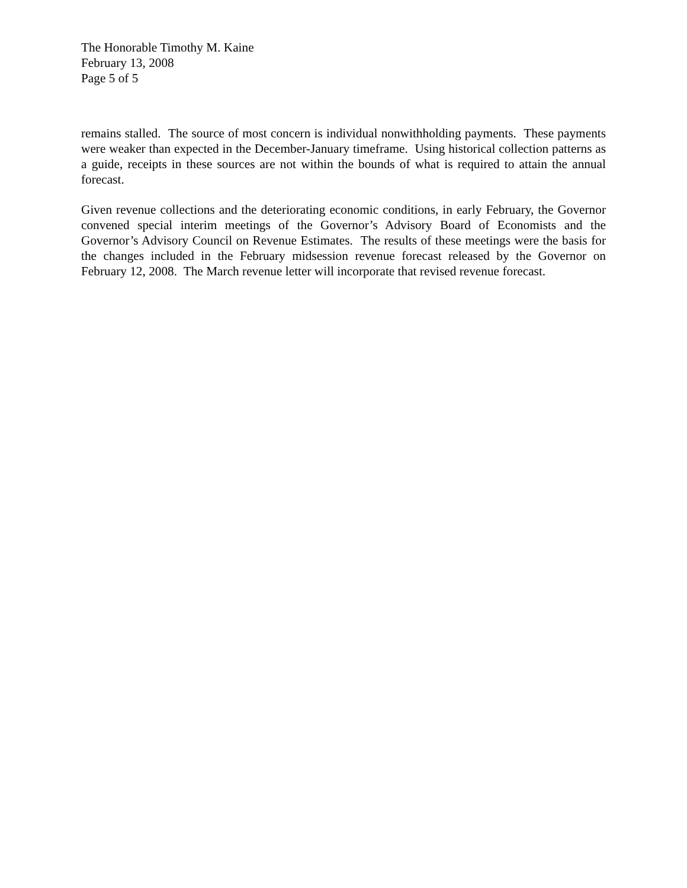The Honorable Timothy M. Kaine
February 13, 2008
Page 5 of 5
remains stalled. The source of most concern is individual nonwithholding payments. These payments were weaker than expected in the December-January timeframe. Using historical collection patterns as a guide, receipts in these sources are not within the bounds of what is required to attain the annual forecast.
Given revenue collections and the deteriorating economic conditions, in early February, the Governor convened special interim meetings of the Governor’s Advisory Board of Economists and the Governor’s Advisory Council on Revenue Estimates. The results of these meetings were the basis for the changes included in the February midsession revenue forecast released by the Governor on February 12, 2008. The March revenue letter will incorporate that revised revenue forecast.